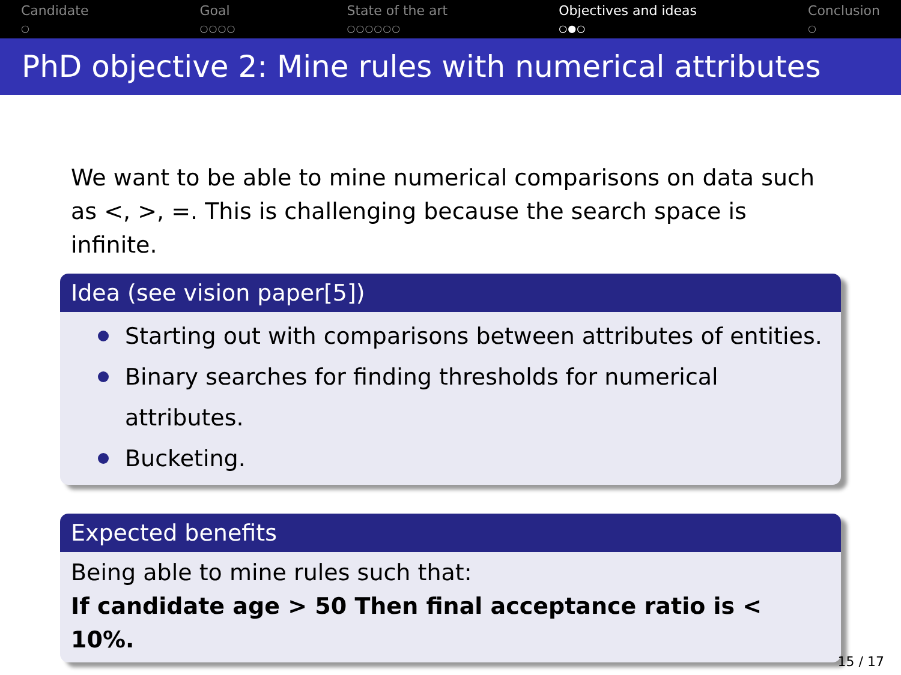Candidate
○
Goal
○○○○
State of the art
○○○○○○
Objectives and ideas
○●○
Conclusion
○
PhD objective 2: Mine rules with numerical attributes
We want to be able to mine numerical comparisons on data such as <, >, =. This is challenging because the search space is infinite.
Idea (see vision paper[5])
Starting out with comparisons between attributes of entities.
Binary searches for finding thresholds for numerical attributes.
Bucketing.
Expected benefits
Being able to mine rules such that:
If candidate age > 50 Then final acceptance ratio is < 10%.
15 / 17